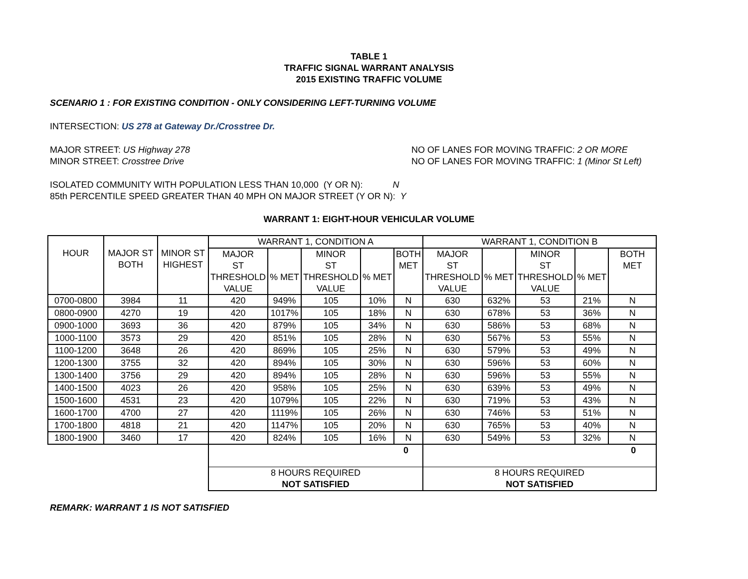TABLE 1
TRAFFIC SIGNAL WARRANT ANALYSIS
2015 EXISTING TRAFFIC VOLUME
SCENARIO 1 : FOR EXISTING CONDITION - ONLY CONSIDERING LEFT-TURNING VOLUME
INTERSECTION: US 278 at Gateway Dr./Crosstree Dr.
MAJOR STREET: US Highway 278
MINOR STREET: Crosstree Drive
NO OF LANES FOR MOVING TRAFFIC: 2 OR MORE
NO OF LANES FOR MOVING TRAFFIC: 1 (Minor St Left)
ISOLATED COMMUNITY WITH POPULATION LESS THAN 10,000 (Y OR N): N
85th PERCENTILE SPEED GREATER THAN 40 MPH ON MAJOR STREET (Y OR N): Y
WARRANT 1: EIGHT-HOUR VEHICULAR VOLUME
| HOUR | MAJOR ST BOTH | MINOR ST HIGHEST | WARRANT 1, CONDITION A | | | | | WARRANT 1, CONDITION B | | | | |
| | | | MAJOR ST THRESHOLD VALUE | % MET | MINOR ST THRESHOLD VALUE | % MET | BOTH MET | MAJOR ST THRESHOLD VALUE | % MET | MINOR ST THRESHOLD VALUE | % MET | BOTH MET |
| 0700-0800 | 3984 | 11 | 420 | 949% | 105 | 10% | N | 630 | 632% | 53 | 21% | N |
| 0800-0900 | 4270 | 19 | 420 | 1017% | 105 | 18% | N | 630 | 678% | 53 | 36% | N |
| 0900-1000 | 3693 | 36 | 420 | 879% | 105 | 34% | N | 630 | 586% | 53 | 68% | N |
| 1000-1100 | 3573 | 29 | 420 | 851% | 105 | 28% | N | 630 | 567% | 53 | 55% | N |
| 1100-1200 | 3648 | 26 | 420 | 869% | 105 | 25% | N | 630 | 579% | 53 | 49% | N |
| 1200-1300 | 3755 | 32 | 420 | 894% | 105 | 30% | N | 630 | 596% | 53 | 60% | N |
| 1300-1400 | 3756 | 29 | 420 | 894% | 105 | 28% | N | 630 | 596% | 53 | 55% | N |
| 1400-1500 | 4023 | 26 | 420 | 958% | 105 | 25% | N | 630 | 639% | 53 | 49% | N |
| 1500-1600 | 4531 | 23 | 420 | 1079% | 105 | 22% | N | 630 | 719% | 53 | 43% | N |
| 1600-1700 | 4700 | 27 | 420 | 1119% | 105 | 26% | N | 630 | 746% | 53 | 51% | N |
| 1700-1800 | 4818 | 21 | 420 | 1147% | 105 | 20% | N | 630 | 765% | 53 | 40% | N |
| 1800-1900 | 3460 | 17 | 420 | 824% | 105 | 16% | N | 630 | 549% | 53 | 32% | N |
| | | | 0 | | | | | 0 | | | | |
| | | | 8 HOURS REQUIRED NOT SATISFIED | | | | | 8 HOURS REQUIRED NOT SATISFIED | | | | |
REMARK: WARRANT 1 IS NOT SATISFIED